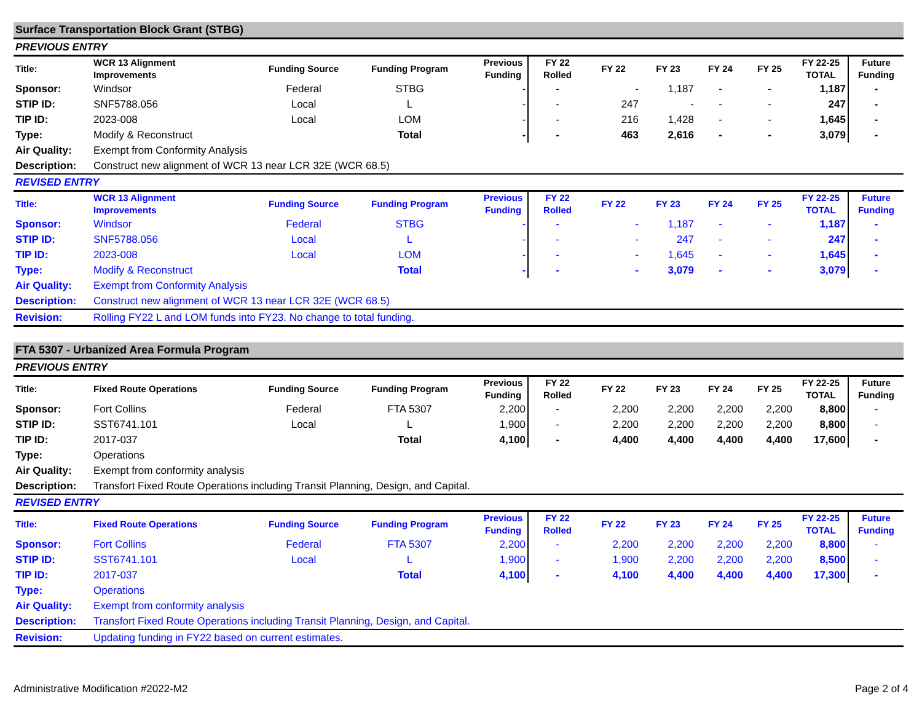| Surface Transportation Block Grant (STBG) | | | | | | | | | | | |
| PREVIOUS ENTRY | | | | | | | | | | | |
| Title: | WCR 13 Alignment Improvements | Funding Source | Funding Program | Previous Funding | FY 22 Rolled | FY 22 | FY 23 | FY 24 | FY 25 | FY 22-25 TOTAL | Future Funding |
| Sponsor: | Windsor | Federal | STBG | - | - | - | 1,187 | - | - | 1,187 | - |
| STIP ID: | SNF5788.056 | Local | L | - | - | 247 | - | - | - | 247 | - |
| TIP ID: | 2023-008 | Local | LOM | - | - | 216 | 1,428 | - | - | 1,645 | - |
| Type: | Modify & Reconstruct | | Total | - | - | 463 | 2,616 | - | - | 3,079 | - |
| Air Quality: | Exempt from Conformity Analysis | | | | | | | | | | |
| Description: | Construct new alignment of WCR 13 near LCR 32E (WCR 68.5) | | | | | | | | | | |
| REVISED ENTRY | | | | | | | | | | | |
| Title: | WCR 13 Alignment Improvements | Funding Source | Funding Program | Previous Funding | FY 22 Rolled | FY 22 | FY 23 | FY 24 | FY 25 | FY 22-25 TOTAL | Future Funding |
| Sponsor: | Windsor | Federal | STBG | - | - | - | 1,187 | - | - | 1,187 | - |
| STIP ID: | SNF5788.056 | Local | L | - | - | - | 247 | - | - | 247 | - |
| TIP ID: | 2023-008 | Local | LOM | - | - | - | 1,645 | - | - | 1,645 | - |
| Type: | Modify & Reconstruct | | Total | - | - | - | 3,079 | - | - | 3,079 | - |
| Air Quality: | Exempt from Conformity Analysis | | | | | | | | | | |
| Description: | Construct new alignment of WCR 13 near LCR 32E (WCR 68.5) | | | | | | | | | | |
| Revision: | Rolling FY22 L and LOM funds into FY23. No change to total funding. | | | | | | | | | | |
| FTA 5307 - Urbanized Area Formula Program | | | | | | | | | | | |
| PREVIOUS ENTRY | | | | | | | | | | | |
| Title: | Fixed Route Operations | Funding Source | Funding Program | Previous Funding | FY 22 Rolled | FY 22 | FY 23 | FY 24 | FY 25 | FY 22-25 TOTAL | Future Funding |
| Sponsor: | Fort Collins | Federal | FTA 5307 | 2,200 | - | 2,200 | 2,200 | 2,200 | 2,200 | 8,800 | - |
| STIP ID: | SST6741.101 | Local | L | 1,900 | - | 2,200 | 2,200 | 2,200 | 2,200 | 8,800 | - |
| TIP ID: | 2017-037 | | Total | 4,100 | - | 4,400 | 4,400 | 4,400 | 4,400 | 17,600 | - |
| Type: | Operations | | | | | | | | | | |
| Air Quality: | Exempt from conformity analysis | | | | | | | | | | |
| Description: | Transfort Fixed Route Operations including Transit Planning, Design, and Capital. | | | | | | | | | | |
| REVISED ENTRY | | | | | | | | | | | |
| Title: | Fixed Route Operations | Funding Source | Funding Program | Previous Funding | FY 22 Rolled | FY 22 | FY 23 | FY 24 | FY 25 | FY 22-25 TOTAL | Future Funding |
| Sponsor: | Fort Collins | Federal | FTA 5307 | 2,200 | - | 2,200 | 2,200 | 2,200 | 2,200 | 8,800 | - |
| STIP ID: | SST6741.101 | Local | L | 1,900 | - | 1,900 | 2,200 | 2,200 | 2,200 | 8,500 | - |
| TIP ID: | 2017-037 | | Total | 4,100 | - | 4,100 | 4,400 | 4,400 | 4,400 | 17,300 | - |
| Type: | Operations | | | | | | | | | | |
| Air Quality: | Exempt from conformity analysis | | | | | | | | | | |
| Description: | Transfort Fixed Route Operations including Transit Planning, Design, and Capital. | | | | | | | | | | |
| Revision: | Updating funding in FY22 based on current estimates. | | | | | | | | | | |
Administrative Modification #2022-M2 Page 2 of 4